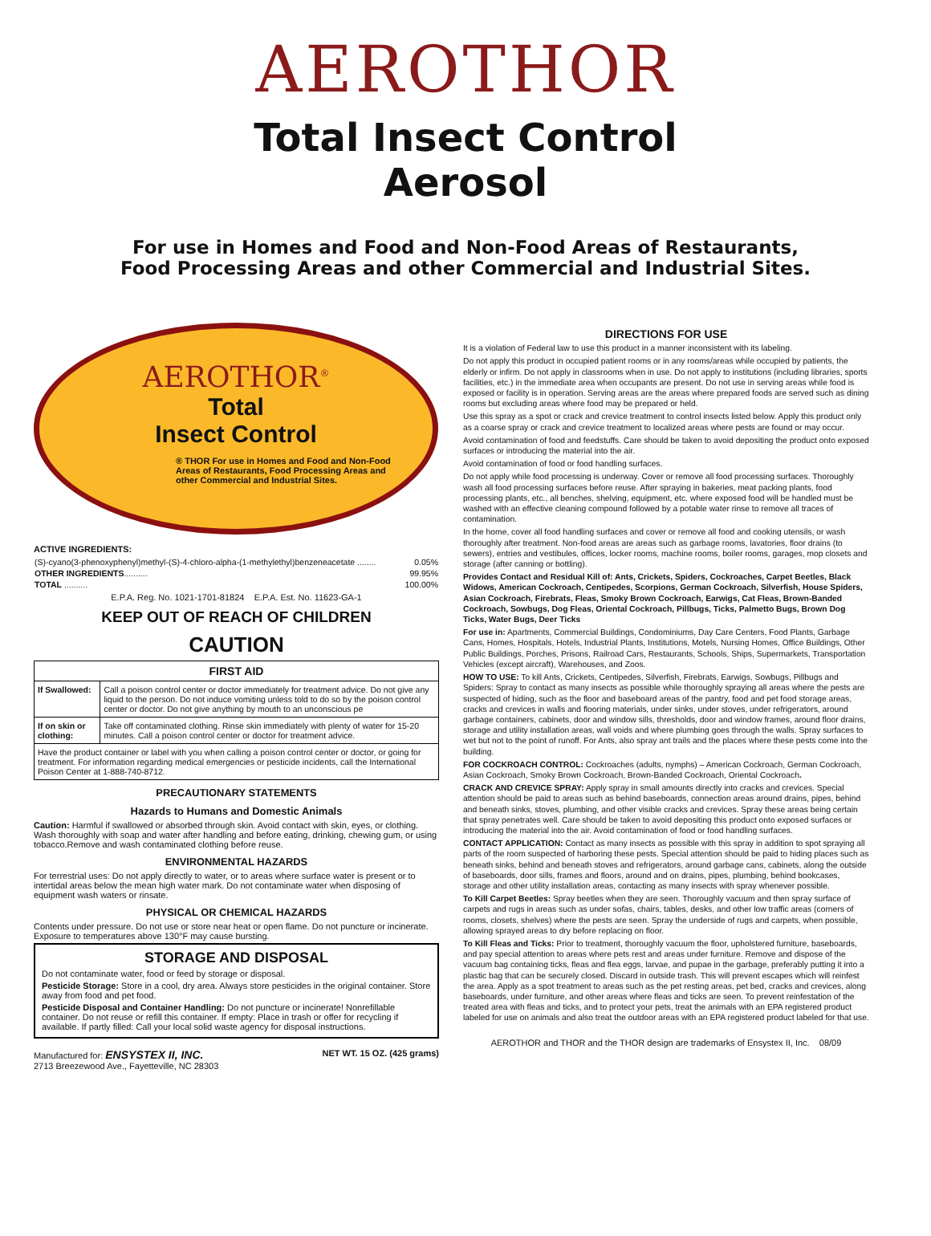AEROTHOR
Total Insect Control
Aerosol
For use in Homes and Food and Non-Food Areas of Restaurants,
Food Processing Areas and other Commercial and Industrial Sites.
AEROTHOR<sup>®</sup>
Total
Insect Control
® THOR For use in Homes and Food and Non-Food Areas of Restaurants, Food Processing Areas and other Commercial and Industrial Sites.
ACTIVE INGREDIENTS:
| (S)-cyano(3-phenoxyphenyl)methyl-(S)-4-chloro-alpha-(1-methylethyl)benzeneacetate ........ | 0.05% |
| OTHER INGREDIENTS .......... | 99.95% |
| TOTAL .......... | 100.00% |
E.P.A. Reg. No. 1021-1701-81824 E.P.A. Est. No. 11623-GA-1
KEEP OUT OF REACH OF CHILDREN
CAUTION
| FIRST AID | |
| --- | --- |
| If Swallowed: | Call a poison control center or doctor immediately for treatment advice. Do not give any liquid to the person. Do not induce vomiting unless told to do so by the poison control center or doctor. Do not give anything by mouth to an unconscious pe |
| If on skin or clothing: | Take off contaminated clothing. Rinse skin immediately with plenty of water for 15-20 minutes. Call a poison control center or doctor for treatment advice. |
| Have the product container or label with you when calling a poison control center or doctor, or going for treatment. For information regarding medical emergencies or pesticide incidents, call the International Poison Center at 1-888-740-8712. | |
PRECAUTIONARY STATEMENTS
Hazards to Humans and Domestic Animals
Caution: Harmful if swallowed or absorbed through skin. Avoid contact with skin, eyes, or clothing. Wash thoroughly with soap and water after handling and before eating, drinking, chewing gum, or using tobacco.Remove and wash contaminated clothing before reuse.
ENVIRONMENTAL HAZARDS
For terrestrial uses: Do not apply directly to water, or to areas where surface water is present or to intertidal areas below the mean high water mark. Do not contaminate water when disposing of equipment wash waters or rinsate.
PHYSICAL OR CHEMICAL HAZARDS
Contents under pressure. Do not use or store near heat or open flame. Do not puncture or incinerate. Exposure to temperatures above 130°F may cause bursting.
STORAGE AND DISPOSAL
Do not contaminate water, food or feed by storage or disposal.
Pesticide Storage: Store in a cool, dry area. Always store pesticides in the original container. Store away from food and pet food.
Pesticide Disposal and Container Handling: Do not puncture or incinerate! Nonrefillable container. Do not reuse or refill this container. If empty: Place in trash or offer for recycling if available. If partly filled: Call your local solid waste agency for disposal instructions.
Manufactured for: ENSYSTEX II, INC.
2713 Breezewood Ave., Fayetteville, NC 28303
NET WT. 15 OZ. (425 grams)
DIRECTIONS FOR USE
It is a violation of Federal law to use this product in a manner inconsistent with its labeling.
Do not apply this product in occupied patient rooms or in any rooms/areas while occupied by patients, the elderly or infirm. Do not apply in classrooms when in use. Do not apply to institutions (including libraries, sports facilities, etc.) in the immediate area when occupants are present. Do not use in serving areas while food is exposed or facility is in operation. Serving areas are the areas where prepared foods are served such as dining rooms but excluding areas where food may be prepared or held.
Use this spray as a spot or crack and crevice treatment to control insects listed below. Apply this product only as a coarse spray or crack and crevice treatment to localized areas where pests are found or may occur.
Avoid contamination of food and feedstuffs. Care should be taken to avoid depositing the product onto exposed surfaces or introducing the material into the air.
Avoid contamination of food or food handling surfaces.
Do not apply while food processing is underway. Cover or remove all food processing surfaces. Thoroughly wash all food processing surfaces before reuse. After spraying in bakeries, meat packing plants, food processing plants, etc., all benches, shelving, equipment, etc. where exposed food will be handled must be washed with an effective cleaning compound followed by a potable water rinse to remove all traces of contamination.
In the home, cover all food handling surfaces and cover or remove all food and cooking utensils, or wash thoroughly after treatment. Non-food areas are areas such as garbage rooms, lavatories, floor drains (to sewers), entries and vestibules, offices, locker rooms, machine rooms, boiler rooms, garages, mop closets and storage (after canning or bottling).
Provides Contact and Residual Kill of: Ants, Crickets, Spiders, Cockroaches, Carpet Beetles, Black Widows, American Cockroach, Centipedes, Scorpions, German Cockroach, Silverfish, House Spiders, Asian Cockroach, Firebrats, Fleas, Smoky Brown Cockroach, Earwigs, Cat Fleas, Brown-Banded Cockroach, Sowbugs, Dog Fleas, Oriental Cockroach, Pillbugs, Ticks, Palmetto Bugs, Brown Dog Ticks, Water Bugs, Deer Ticks
For use in: Apartments, Commercial Buildings, Condominiums, Day Care Centers, Food Plants, Garbage Cans, Homes, Hospitals, Hotels, Industrial Plants, Institutions, Motels, Nursing Homes, Office Buildings, Other Public Buildings, Porches, Prisons, Railroad Cars, Restaurants, Schools, Ships, Supermarkets, Transportation Vehicles (except aircraft), Warehouses, and Zoos.
HOW TO USE: To kill Ants, Crickets, Centipedes, Silverfish, Firebrats, Earwigs, Sowbugs, Pillbugs and Spiders: Spray to contact as many insects as possible while thoroughly spraying all areas where the pests are suspected of hiding, such as the floor and baseboard areas of the pantry, food and pet food storage areas, cracks and crevices in walls and flooring materials, under sinks, under stoves, under refrigerators, around garbage containers, cabinets, door and window sills, thresholds, door and window frames, around floor drains, storage and utility installation areas, wall voids and where plumbing goes through the walls. Spray surfaces to wet but not to the point of runoff. For Ants, also spray ant trails and the places where these pests come into the building.
FOR COCKROACH CONTROL: Cockroaches (adults, nymphs) – American Cockroach, German Cockroach, Asian Cockroach, Smoky Brown Cockroach, Brown-Banded Cockroach, Oriental Cockroach.
CRACK AND CREVICE SPRAY: Apply spray in small amounts directly into cracks and crevices. Special attention should be paid to areas such as behind baseboards, connection areas around drains, pipes, behind and beneath sinks, stoves, plumbing, and other visible cracks and crevices. Spray these areas being certain that spray penetrates well. Care should be taken to avoid depositing this product onto exposed surfaces or introducing the material into the air. Avoid contamination of food or food handling surfaces.
CONTACT APPLICATION: Contact as many insects as possible with this spray in addition to spot spraying all parts of the room suspected of harboring these pests. Special attention should be paid to hiding places such as beneath sinks, behind and beneath stoves and refrigerators, around garbage cans, cabinets, along the outside of baseboards, door sills, frames and floors, around and on drains, pipes, plumbing, behind bookcases, storage and other utility installation areas, contacting as many insects with spray whenever possible.
To Kill Carpet Beetles: Spray beetles when they are seen. Thoroughly vacuum and then spray surface of carpets and rugs in areas such as under sofas, chairs, tables, desks, and other low traffic areas (corners of rooms, closets, shelves) where the pests are seen. Spray the underside of rugs and carpets, when possible, allowing sprayed areas to dry before replacing on floor.
To Kill Fleas and Ticks: Prior to treatment, thoroughly vacuum the floor, upholstered furniture, baseboards, and pay special attention to areas where pets rest and areas under furniture. Remove and dispose of the vacuum bag containing ticks, fleas and flea eggs, larvae, and pupae in the garbage, preferably putting it into a plastic bag that can be securely closed. Discard in outside trash. This will prevent escapes which will reinfest the area. Apply as a spot treatment to areas such as the pet resting areas, pet bed, cracks and crevices, along baseboards, under furniture, and other areas where fleas and ticks are seen. To prevent reinfestation of the treated area with fleas and ticks, and to protect your pets, treat the animals with an EPA registered product labeled for use on animals and also treat the outdoor areas with an EPA registered product labeled for that use.
AEROTHOR and THOR and the THOR design are trademarks of Ensystex II, Inc. 08/09